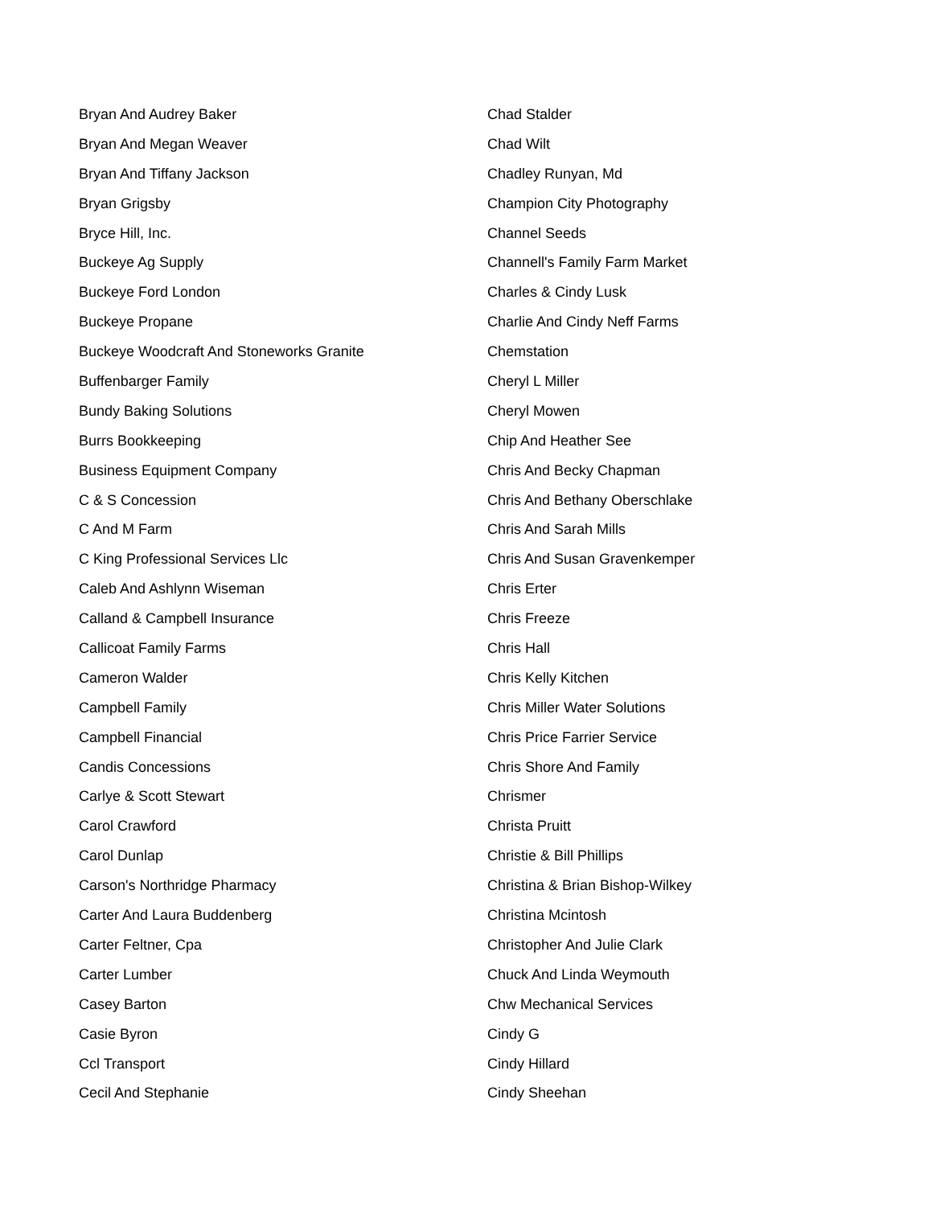Bryan And Audrey Baker
Bryan And Megan Weaver
Bryan And Tiffany Jackson
Bryan Grigsby
Bryce Hill, Inc.
Buckeye Ag Supply
Buckeye Ford London
Buckeye Propane
Buckeye Woodcraft And Stoneworks Granite
Buffenbarger Family
Bundy Baking Solutions
Burrs Bookkeeping
Business Equipment Company
C & S Concession
C And M Farm
C King Professional Services Llc
Caleb And Ashlynn Wiseman
Calland & Campbell Insurance
Callicoat Family Farms
Cameron Walder
Campbell Family
Campbell Financial
Candis Concessions
Carlye & Scott Stewart
Carol Crawford
Carol Dunlap
Carson's Northridge Pharmacy
Carter And Laura Buddenberg
Carter Feltner, Cpa
Carter Lumber
Casey Barton
Casie Byron
Ccl Transport
Cecil And Stephanie
Chad Stalder
Chad Wilt
Chadley Runyan, Md
Champion City Photography
Channel Seeds
Channell's Family Farm Market
Charles & Cindy Lusk
Charlie And Cindy Neff Farms
Chemstation
Cheryl L Miller
Cheryl Mowen
Chip And Heather See
Chris And Becky Chapman
Chris And Bethany Oberschlake
Chris And Sarah Mills
Chris And Susan Gravenkemper
Chris Erter
Chris Freeze
Chris Hall
Chris Kelly Kitchen
Chris Miller Water Solutions
Chris Price Farrier Service
Chris Shore And Family
Chrismer
Christa Pruitt
Christie & Bill Phillips
Christina & Brian Bishop-Wilkey
Christina Mcintosh
Christopher And Julie Clark
Chuck And Linda Weymouth
Chw Mechanical Services
Cindy G
Cindy Hillard
Cindy Sheehan